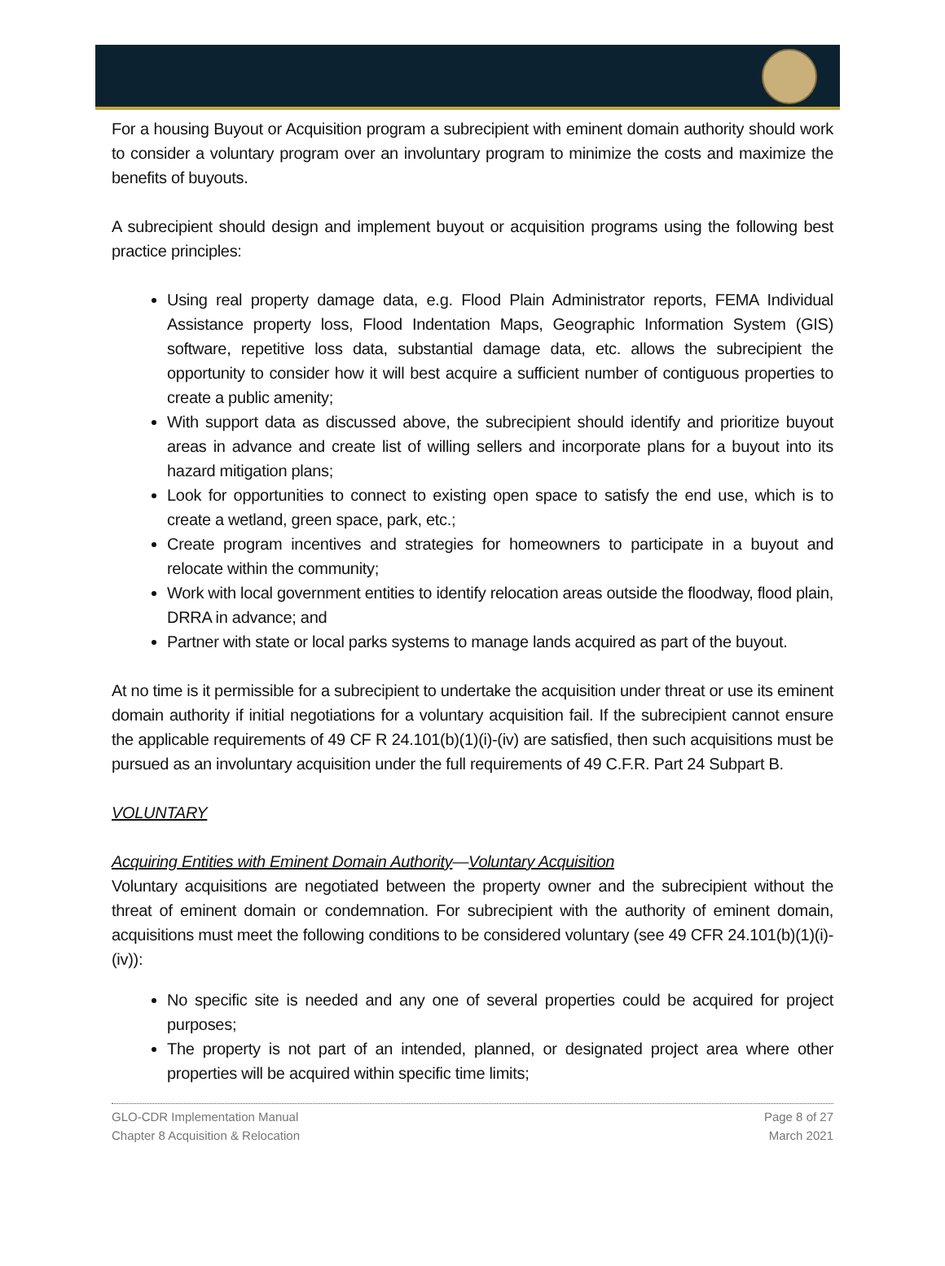For a housing Buyout or Acquisition program a subrecipient with eminent domain authority should work to consider a voluntary program over an involuntary program to minimize the costs and maximize the benefits of buyouts.
A subrecipient should design and implement buyout or acquisition programs using the following best practice principles:
Using real property damage data, e.g. Flood Plain Administrator reports, FEMA Individual Assistance property loss, Flood Indentation Maps, Geographic Information System (GIS) software, repetitive loss data, substantial damage data, etc. allows the subrecipient the opportunity to consider how it will best acquire a sufficient number of contiguous properties to create a public amenity;
With support data as discussed above, the subrecipient should identify and prioritize buyout areas in advance and create list of willing sellers and incorporate plans for a buyout into its hazard mitigation plans;
Look for opportunities to connect to existing open space to satisfy the end use, which is to create a wetland, green space, park, etc.;
Create program incentives and strategies for homeowners to participate in a buyout and relocate within the community;
Work with local government entities to identify relocation areas outside the floodway, flood plain, DRRA in advance; and
Partner with state or local parks systems to manage lands acquired as part of the buyout.
At no time is it permissible for a subrecipient to undertake the acquisition under threat or use its eminent domain authority if initial negotiations for a voluntary acquisition fail. If the subrecipient cannot ensure the applicable requirements of 49 CF R 24.101(b)(1)(i)-(iv) are satisfied, then such acquisitions must be pursued as an involuntary acquisition under the full requirements of 49 C.F.R. Part 24 Subpart B.
VOLUNTARY
Acquiring Entities with Eminent Domain Authority—Voluntary Acquisition
Voluntary acquisitions are negotiated between the property owner and the subrecipient without the threat of eminent domain or condemnation. For subrecipient with the authority of eminent domain, acquisitions must meet the following conditions to be considered voluntary (see 49 CFR 24.101(b)(1)(i)-(iv)):
No specific site is needed and any one of several properties could be acquired for project purposes;
The property is not part of an intended, planned, or designated project area where other properties will be acquired within specific time limits;
GLO-CDR Implementation Manual
Chapter 8 Acquisition & Relocation
Page 8 of 27
March 2021